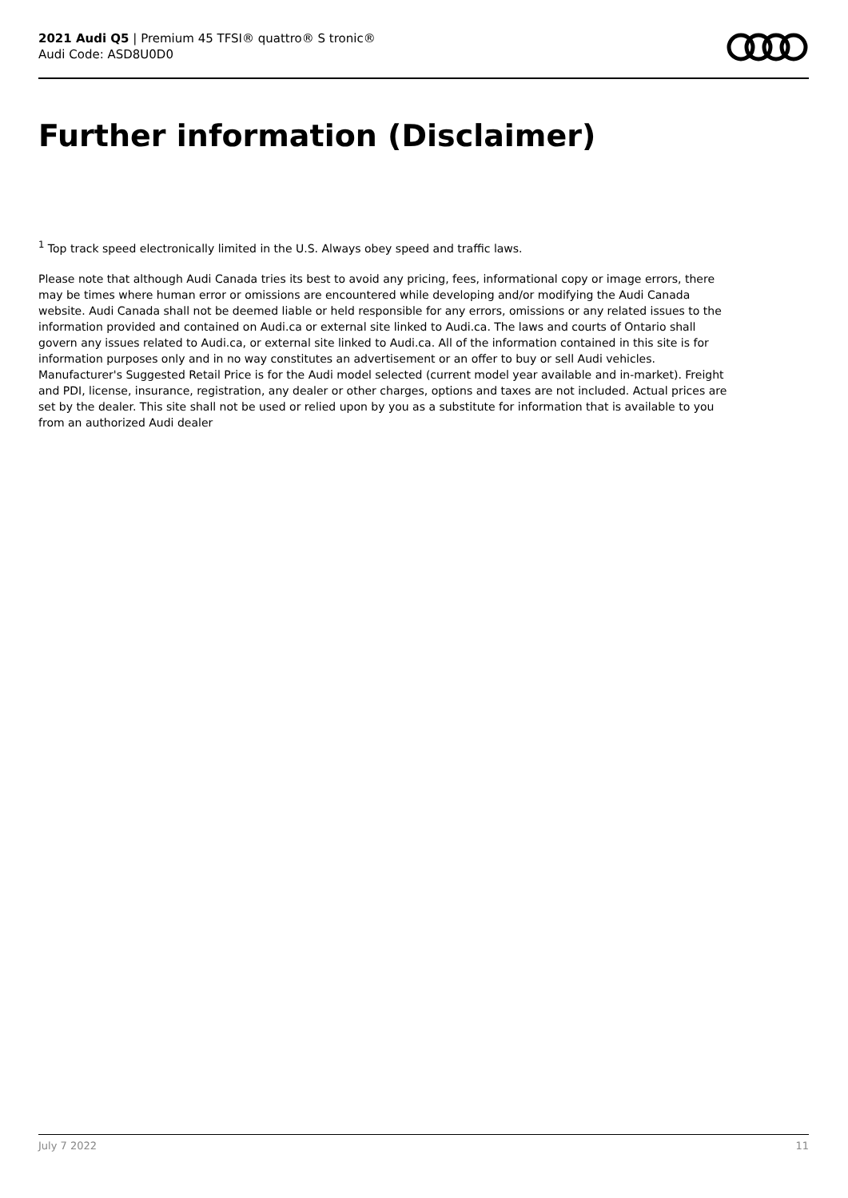2021 Audi Q5 | Premium 45 TFSI® quattro® S tronic®
Audi Code: ASD8U0D0
Further information (Disclaimer)
<sup>1</sup> Top track speed electronically limited in the U.S. Always obey speed and traffic laws.
Please note that although Audi Canada tries its best to avoid any pricing, fees, informational copy or image errors, there may be times where human error or omissions are encountered while developing and/or modifying the Audi Canada website. Audi Canada shall not be deemed liable or held responsible for any errors, omissions or any related issues to the information provided and contained on Audi.ca or external site linked to Audi.ca. The laws and courts of Ontario shall govern any issues related to Audi.ca, or external site linked to Audi.ca. All of the information contained in this site is for information purposes only and in no way constitutes an advertisement or an offer to buy or sell Audi vehicles. Manufacturer's Suggested Retail Price is for the Audi model selected (current model year available and in-market). Freight and PDI, license, insurance, registration, any dealer or other charges, options and taxes are not included. Actual prices are set by the dealer. This site shall not be used or relied upon by you as a substitute for information that is available to you from an authorized Audi dealer
July 7 2022 11